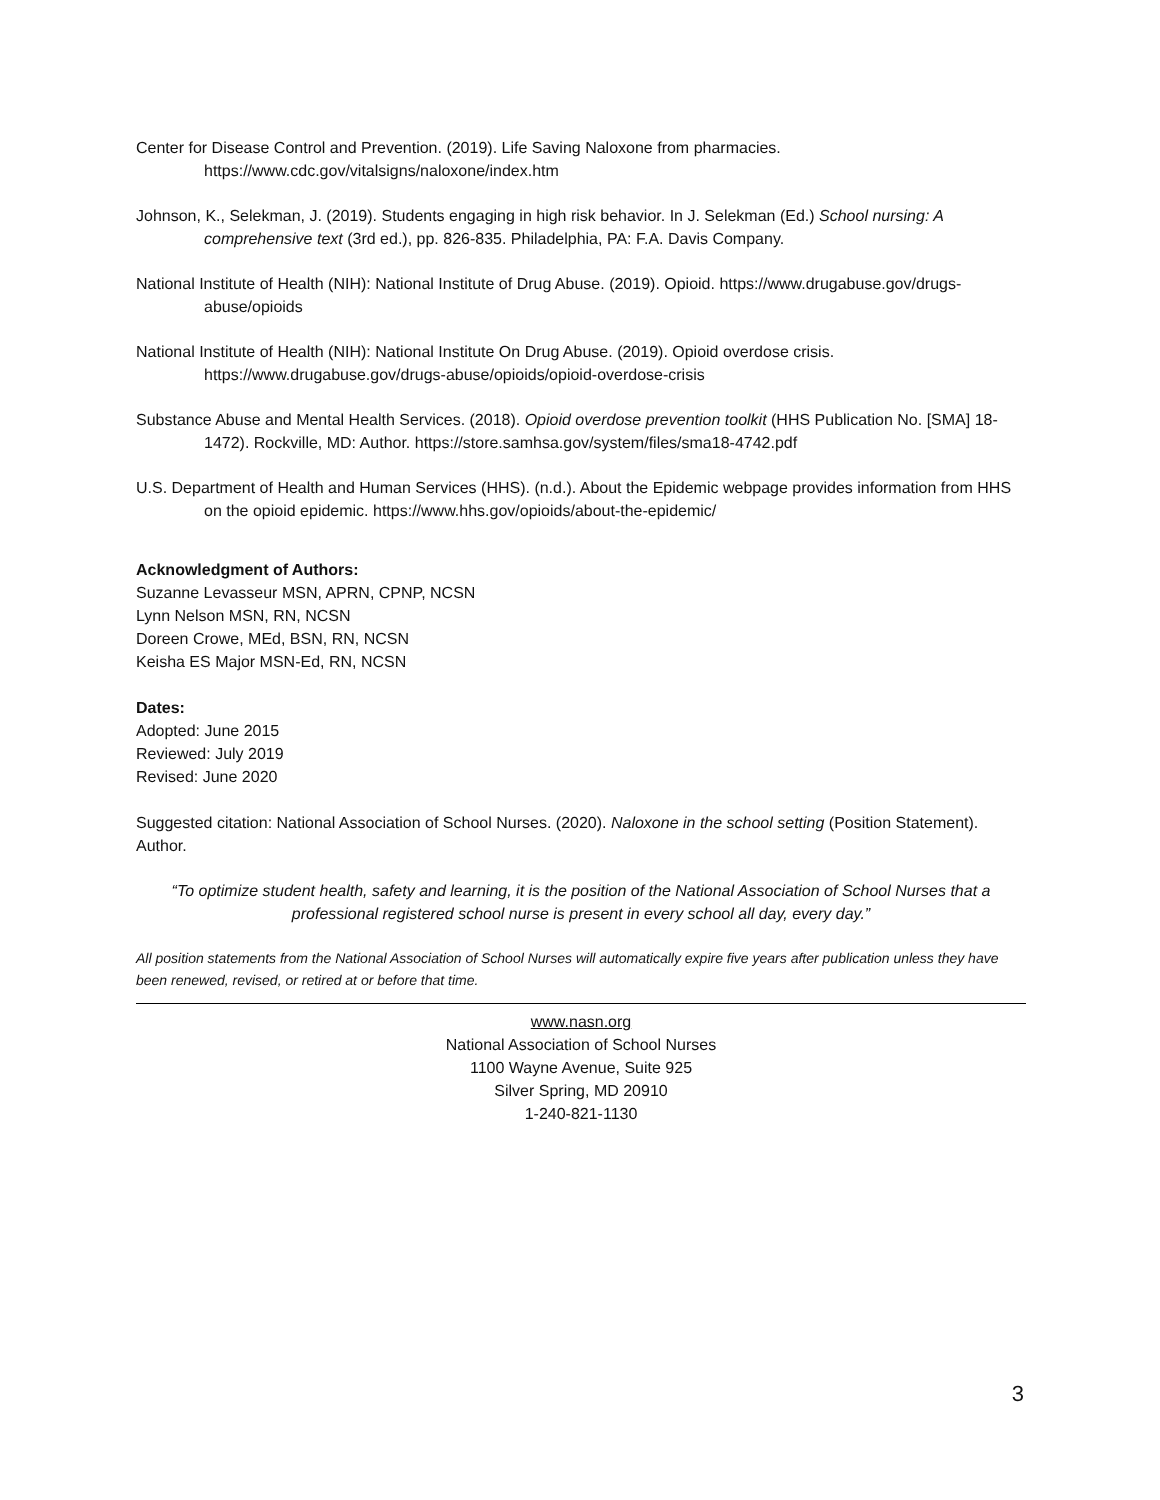Center for Disease Control and Prevention. (2019). Life Saving Naloxone from pharmacies. https://www.cdc.gov/vitalsigns/naloxone/index.htm
Johnson, K., Selekman, J. (2019). Students engaging in high risk behavior. In J. Selekman (Ed.) School nursing: A comprehensive text (3rd ed.), pp. 826-835. Philadelphia, PA: F.A. Davis Company.
National Institute of Health (NIH): National Institute of Drug Abuse. (2019). Opioid. https://www.drugabuse.gov/drugs-abuse/opioids
National Institute of Health (NIH): National Institute On Drug Abuse. (2019). Opioid overdose crisis. https://www.drugabuse.gov/drugs-abuse/opioids/opioid-overdose-crisis
Substance Abuse and Mental Health Services. (2018). Opioid overdose prevention toolkit (HHS Publication No. [SMA] 18-1472). Rockville, MD: Author. https://store.samhsa.gov/system/files/sma18-4742.pdf
U.S. Department of Health and Human Services (HHS). (n.d.). About the Epidemic webpage provides information from HHS on the opioid epidemic. https://www.hhs.gov/opioids/about-the-epidemic/
Acknowledgment of Authors:
Suzanne Levasseur MSN, APRN, CPNP, NCSN
Lynn Nelson MSN, RN, NCSN
Doreen Crowe, MEd, BSN, RN, NCSN
Keisha ES Major MSN-Ed, RN, NCSN
Dates:
Adopted: June 2015
Reviewed: July 2019
Revised: June 2020
Suggested citation: National Association of School Nurses. (2020). Naloxone in the school setting (Position Statement). Author.
“To optimize student health, safety and learning, it is the position of the National Association of School Nurses that a professional registered school nurse is present in every school all day, every day.”
All position statements from the National Association of School Nurses will automatically expire five years after publication unless they have been renewed, revised, or retired at or before that time.
www.nasn.org
National Association of School Nurses
1100 Wayne Avenue, Suite 925
Silver Spring, MD 20910
1-240-821-1130
3